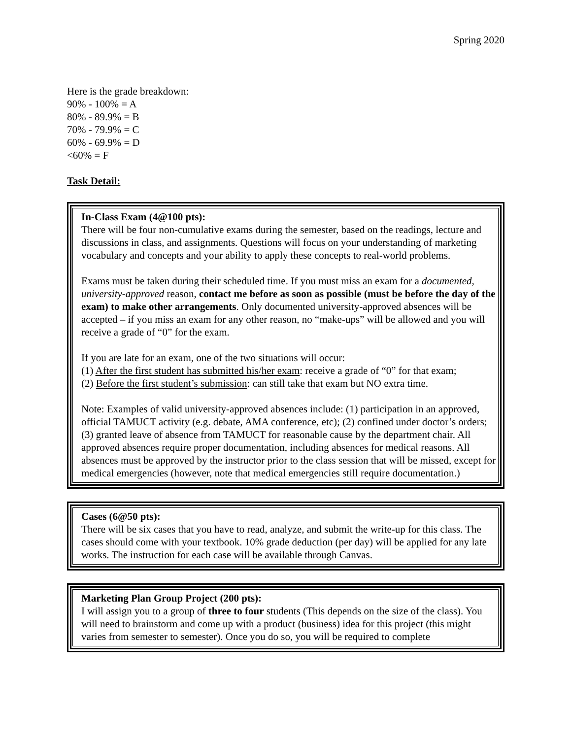Spring 2020
Here is the grade breakdown:
90% - 100% = A
80% - 89.9% = B
70% - 79.9% = C
60% - 69.9% = D
<60% = F
Task Detail:
In-Class Exam (4@100 pts):
There will be four non-cumulative exams during the semester, based on the readings, lecture and discussions in class, and assignments. Questions will focus on your understanding of marketing vocabulary and concepts and your ability to apply these concepts to real-world problems.
Exams must be taken during their scheduled time. If you must miss an exam for a documented, university-approved reason, contact me before as soon as possible (must be before the day of the exam) to make other arrangements. Only documented university-approved absences will be accepted – if you miss an exam for any other reason, no “make-ups” will be allowed and you will receive a grade of “0” for the exam.
If you are late for an exam, one of the two situations will occur:
(1) After the first student has submitted his/her exam: receive a grade of “0” for that exam;
(2) Before the first student’s submission: can still take that exam but NO extra time.
Note: Examples of valid university-approved absences include: (1) participation in an approved, official TAMUCT activity (e.g. debate, AMA conference, etc); (2) confined under doctor’s orders; (3) granted leave of absence from TAMUCT for reasonable cause by the department chair. All approved absences require proper documentation, including absences for medical reasons. All absences must be approved by the instructor prior to the class session that will be missed, except for medical emergencies (however, note that medical emergencies still require documentation.)
Cases (6@50 pts):
There will be six cases that you have to read, analyze, and submit the write-up for this class. The cases should come with your textbook. 10% grade deduction (per day) will be applied for any late works. The instruction for each case will be available through Canvas.
Marketing Plan Group Project (200 pts):
I will assign you to a group of three to four students (This depends on the size of the class). You will need to brainstorm and come up with a product (business) idea for this project (this might varies from semester to semester). Once you do so, you will be required to complete